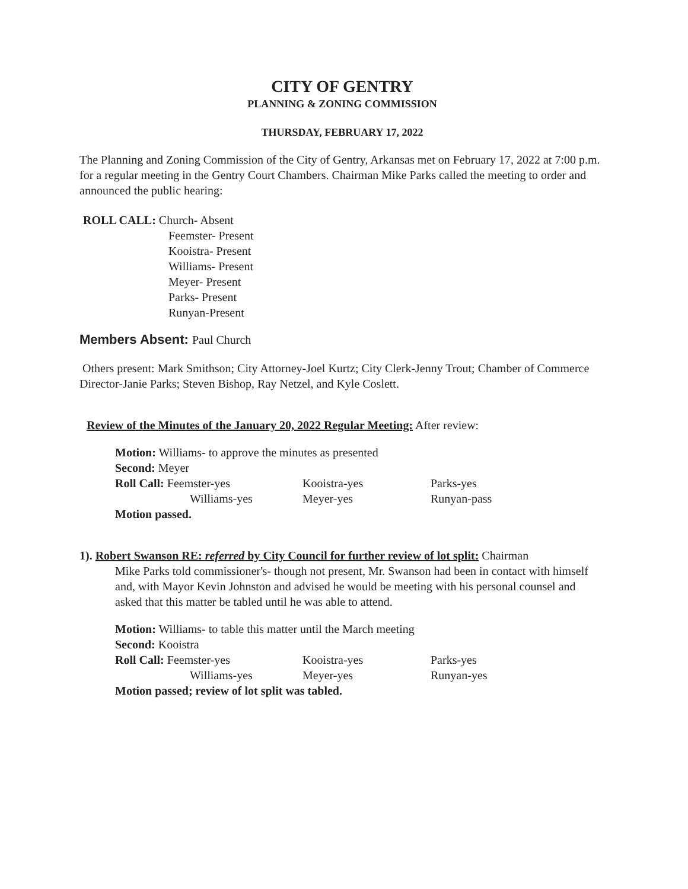CITY OF GENTRY
PLANNING & ZONING COMMISSION
THURSDAY, FEBRUARY 17, 2022
The Planning and Zoning Commission of the City of Gentry, Arkansas met on February 17, 2022 at 7:00 p.m. for a regular meeting in the Gentry Court Chambers. Chairman Mike Parks called the meeting to order and announced the public hearing:
ROLL CALL: Church- Absent
Feemster- Present
Kooistra- Present
Williams- Present
Meyer- Present
Parks- Present
Runyan-Present
Members Absent: Paul Church
Others present: Mark Smithson; City Attorney-Joel Kurtz; City Clerk-Jenny Trout; Chamber of Commerce Director-Janie Parks; Steven Bishop, Ray Netzel, and Kyle Coslett.
Review of the Minutes of the January 20, 2022 Regular Meeting: After review:
Motion: Williams- to approve the minutes as presented
Second: Meyer
| Roll Call: Feemster-yes | Kooistra-yes | Parks-yes |
| Williams-yes | Meyer-yes | Runyan-pass |
Motion passed.
1). Robert Swanson RE: referred by City Council for further review of lot split: Chairman
Mike Parks told commissioner's- though not present, Mr. Swanson had been in contact with himself and, with Mayor Kevin Johnston and advised he would be meeting with his personal counsel and asked that this matter be tabled until he was able to attend.
Motion: Williams- to table this matter until the March meeting
Second: Kooistra
| Roll Call: Feemster-yes | Kooistra-yes | Parks-yes |
| Williams-yes | Meyer-yes | Runyan-yes |
Motion passed; review of lot split was tabled.